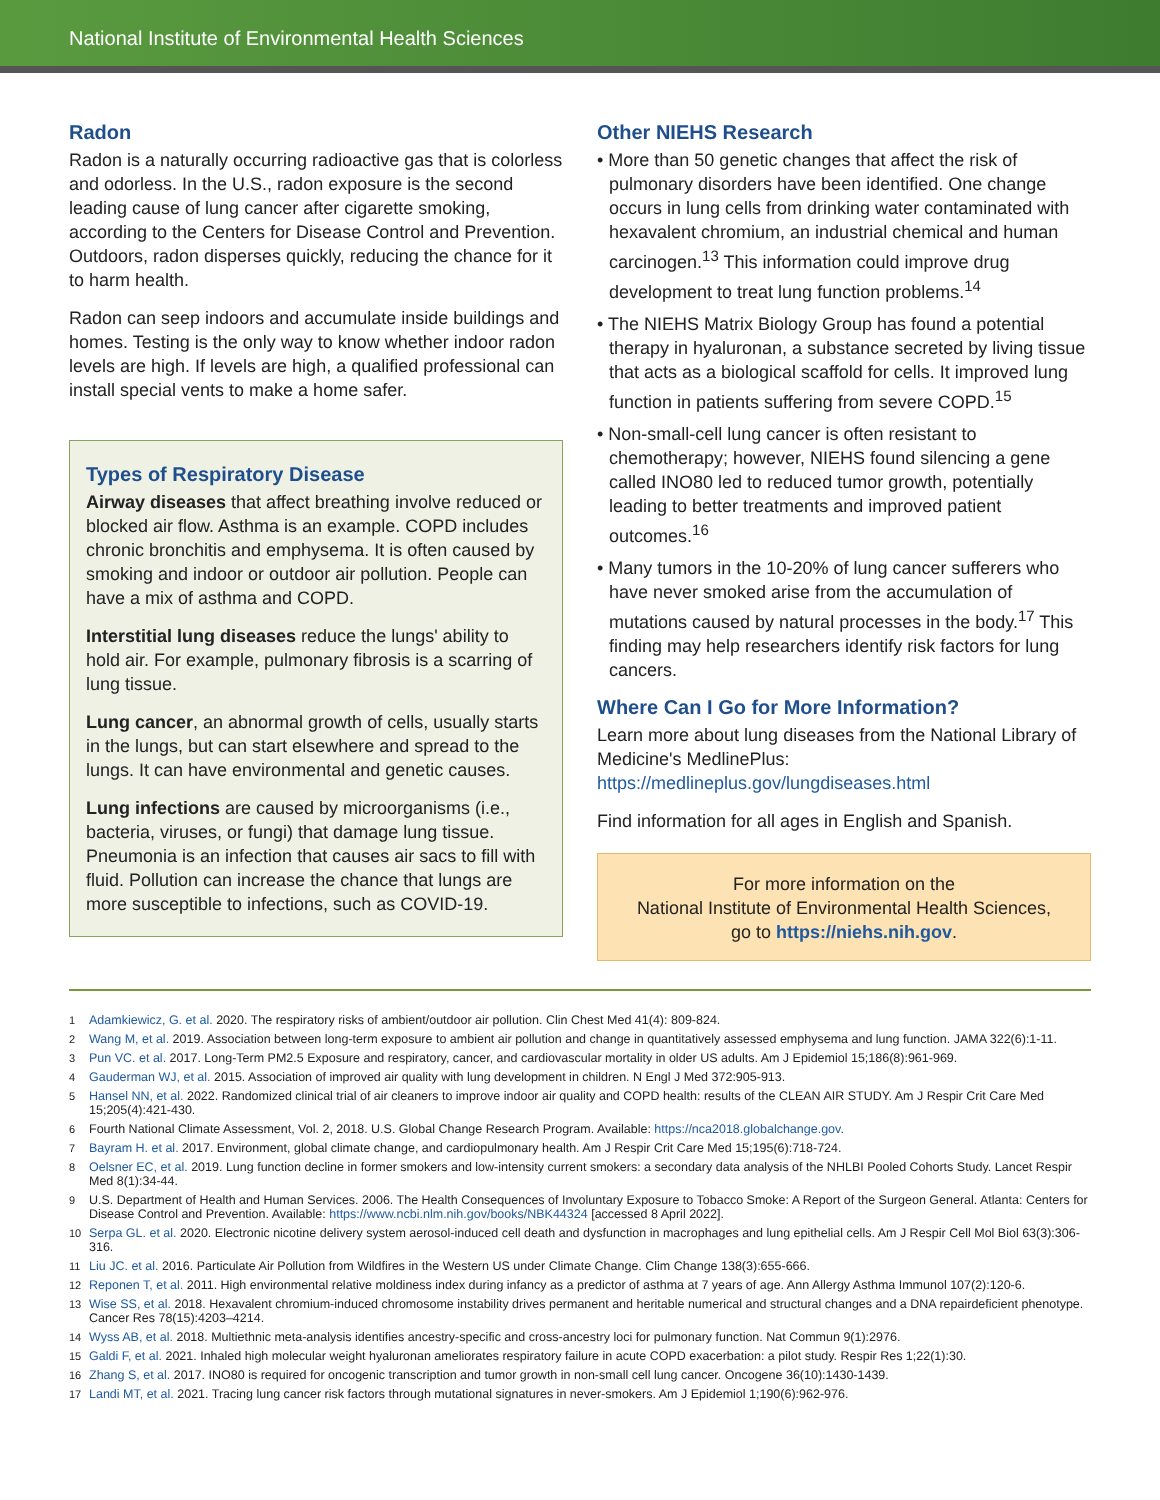National Institute of Environmental Health Sciences
Radon
Radon is a naturally occurring radioactive gas that is colorless and odorless. In the U.S., radon exposure is the second leading cause of lung cancer after cigarette smoking, according to the Centers for Disease Control and Prevention. Outdoors, radon disperses quickly, reducing the chance for it to harm health.
Radon can seep indoors and accumulate inside buildings and homes. Testing is the only way to know whether indoor radon levels are high. If levels are high, a qualified professional can install special vents to make a home safer.
Types of Respiratory Disease
Airway diseases that affect breathing involve reduced or blocked air flow. Asthma is an example. COPD includes chronic bronchitis and emphysema. It is often caused by smoking and indoor or outdoor air pollution. People can have a mix of asthma and COPD.
Interstitial lung diseases reduce the lungs' ability to hold air. For example, pulmonary fibrosis is a scarring of lung tissue.
Lung cancer, an abnormal growth of cells, usually starts in the lungs, but can start elsewhere and spread to the lungs. It can have environmental and genetic causes.
Lung infections are caused by microorganisms (i.e., bacteria, viruses, or fungi) that damage lung tissue. Pneumonia is an infection that causes air sacs to fill with fluid. Pollution can increase the chance that lungs are more susceptible to infections, such as COVID-19.
Other NIEHS Research
• More than 50 genetic changes that affect the risk of pulmonary disorders have been identified. One change occurs in lung cells from drinking water contaminated with hexavalent chromium, an industrial chemical and human carcinogen.<sup>13</sup> This information could improve drug development to treat lung function problems.<sup>14</sup>
• The NIEHS Matrix Biology Group has found a potential therapy in hyaluronan, a substance secreted by living tissue that acts as a biological scaffold for cells. It improved lung function in patients suffering from severe COPD.<sup>15</sup>
• Non-small-cell lung cancer is often resistant to chemotherapy; however, NIEHS found silencing a gene called INO80 led to reduced tumor growth, potentially leading to better treatments and improved patient outcomes.<sup>16</sup>
• Many tumors in the 10-20% of lung cancer sufferers who have never smoked arise from the accumulation of mutations caused by natural processes in the body.<sup>17</sup> This finding may help researchers identify risk factors for lung cancers.
Where Can I Go for More Information?
Learn more about lung diseases from the National Library of Medicine's MedlinePlus: https://medlineplus.gov/lungdiseases.html
Find information for all ages in English and Spanish.
For more information on the
National Institute of Environmental Health Sciences,
go to https://niehs.nih.gov.
1 Adamkiewicz, G. et al. 2020. The respiratory risks of ambient/outdoor air pollution. Clin Chest Med 41(4): 809-824.
2 Wang M, et al. 2019. Association between long-term exposure to ambient air pollution and change in quantitatively assessed emphysema and lung function. JAMA 322(6):1-11.
3 Pun VC. et al. 2017. Long-Term PM2.5 Exposure and respiratory, cancer, and cardiovascular mortality in older US adults. Am J Epidemiol 15;186(8):961-969.
4 Gauderman WJ, et al. 2015. Association of improved air quality with lung development in children. N Engl J Med 372:905-913.
5 Hansel NN, et al. 2022. Randomized clinical trial of air cleaners to improve indoor air quality and COPD health: results of the CLEAN AIR STUDY. Am J Respir Crit Care Med 15;205(4):421-430.
6 Fourth National Climate Assessment, Vol. 2, 2018. U.S. Global Change Research Program. Available: https://nca2018.globalchange.gov.
7 Bayram H. et al. 2017. Environment, global climate change, and cardiopulmonary health. Am J Respir Crit Care Med 15;195(6):718-724.
8 Oelsner EC, et al. 2019. Lung function decline in former smokers and low-intensity current smokers: a secondary data analysis of the NHLBI Pooled Cohorts Study. Lancet Respir Med 8(1):34-44.
9 U.S. Department of Health and Human Services. 2006. The Health Consequences of Involuntary Exposure to Tobacco Smoke: A Report of the Surgeon General. Atlanta: Centers for Disease Control and Prevention. Available: https://www.ncbi.nlm.nih.gov/books/NBK44324 [accessed 8 April 2022].
10 Serpa GL. et al. 2020. Electronic nicotine delivery system aerosol-induced cell death and dysfunction in macrophages and lung epithelial cells. Am J Respir Cell Mol Biol 63(3):306-316.
11 Liu JC. et al. 2016. Particulate Air Pollution from Wildfires in the Western US under Climate Change. Clim Change 138(3):655-666.
12 Reponen T, et al. 2011. High environmental relative moldiness index during infancy as a predictor of asthma at 7 years of age. Ann Allergy Asthma Immunol 107(2):120-6.
13 Wise SS, et al. 2018. Hexavalent chromium-induced chromosome instability drives permanent and heritable numerical and structural changes and a DNA repairdeficient phenotype. Cancer Res 78(15):4203–4214.
14 Wyss AB, et al. 2018. Multiethnic meta-analysis identifies ancestry-specific and cross-ancestry loci for pulmonary function. Nat Commun 9(1):2976.
15 Galdi F, et al. 2021. Inhaled high molecular weight hyaluronan ameliorates respiratory failure in acute COPD exacerbation: a pilot study. Respir Res 1;22(1):30.
16 Zhang S, et al. 2017. INO80 is required for oncogenic transcription and tumor growth in non-small cell lung cancer. Oncogene 36(10):1430-1439.
17 Landi MT, et al. 2021. Tracing lung cancer risk factors through mutational signatures in never-smokers. Am J Epidemiol 1;190(6):962-976.